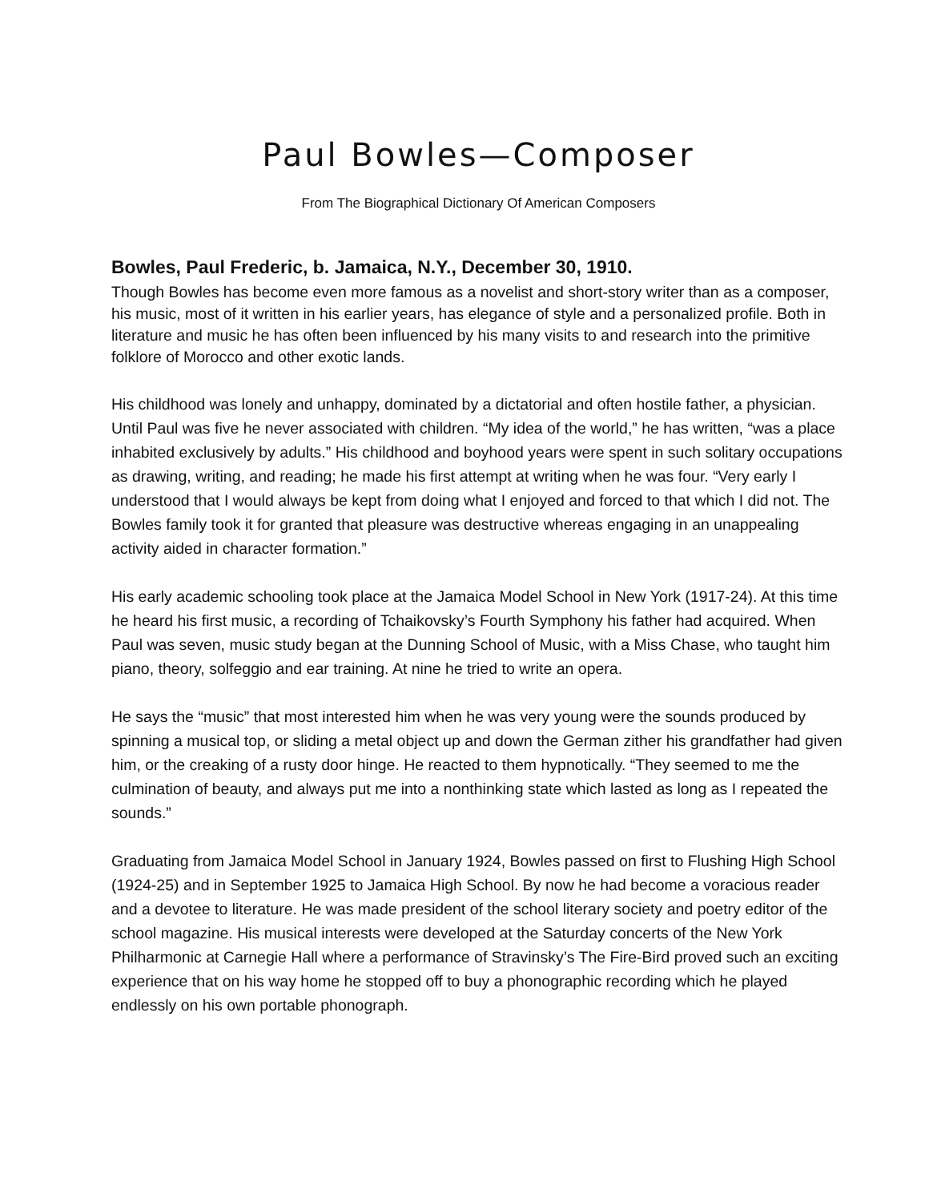Paul Bowles—Composer
From The Biographical Dictionary Of American Composers
Bowles, Paul Frederic, b. Jamaica, N.Y., December 30, 1910.
Though Bowles has become even more famous as a novelist and short-story writer than as a composer, his music, most of it written in his earlier years, has elegance of style and a personalized profile. Both in literature and music he has often been influenced by his many visits to and research into the primitive folklore of Morocco and other exotic lands.
His childhood was lonely and unhappy, dominated by a dictatorial and often hostile father, a physician. Until Paul was five he never associated with children. “My idea of the world,” he has written, “was a place inhabited exclusively by adults.” His childhood and boyhood years were spent in such solitary occupations as drawing, writing, and reading; he made his first attempt at writing when he was four. “Very early I understood that I would always be kept from doing what I enjoyed and forced to that which I did not. The Bowles family took it for granted that pleasure was destructive whereas engaging in an unappealing activity aided in character formation.”
His early academic schooling took place at the Jamaica Model School in New York (1917-24). At this time he heard his first music, a recording of Tchaikovsky’s Fourth Symphony his father had acquired. When Paul was seven, music study began at the Dunning School of Music, with a Miss Chase, who taught him piano, theory, solfeggio and ear training. At nine he tried to write an opera.
He says the “music” that most interested him when he was very young were the sounds produced by spinning a musical top, or sliding a metal object up and down the German zither his grandfather had given him, or the creaking of a rusty door hinge. He reacted to them hypnotically. “They seemed to me the culmination of beauty, and always put me into a nonthinking state which lasted as long as I repeated the sounds.”
Graduating from Jamaica Model School in January 1924, Bowles passed on first to Flushing High School (1924-25) and in September 1925 to Jamaica High School. By now he had become a voracious reader and a devotee to literature. He was made president of the school literary society and poetry editor of the school magazine. His musical interests were developed at the Saturday concerts of the New York Philharmonic at Carnegie Hall where a performance of Stravinsky’s The Fire-Bird proved such an exciting experience that on his way home he stopped off to buy a phonographic recording which he played endlessly on his own portable phonograph.